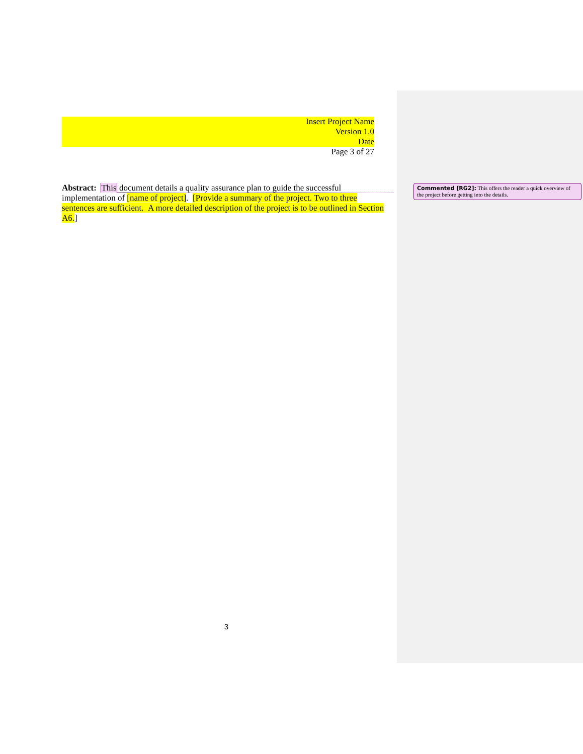Insert Project Name
Version 1.0
Date
Page 3 of 27
Abstract: This document details a quality assurance plan to guide the successful implementation of [name of project]. [Provide a summary of the project. Two to three sentences are sufficient. A more detailed description of the project is to be outlined in Section A6.]
Commented [RG2]: This offers the reader a quick overview of the project before getting into the details.
3